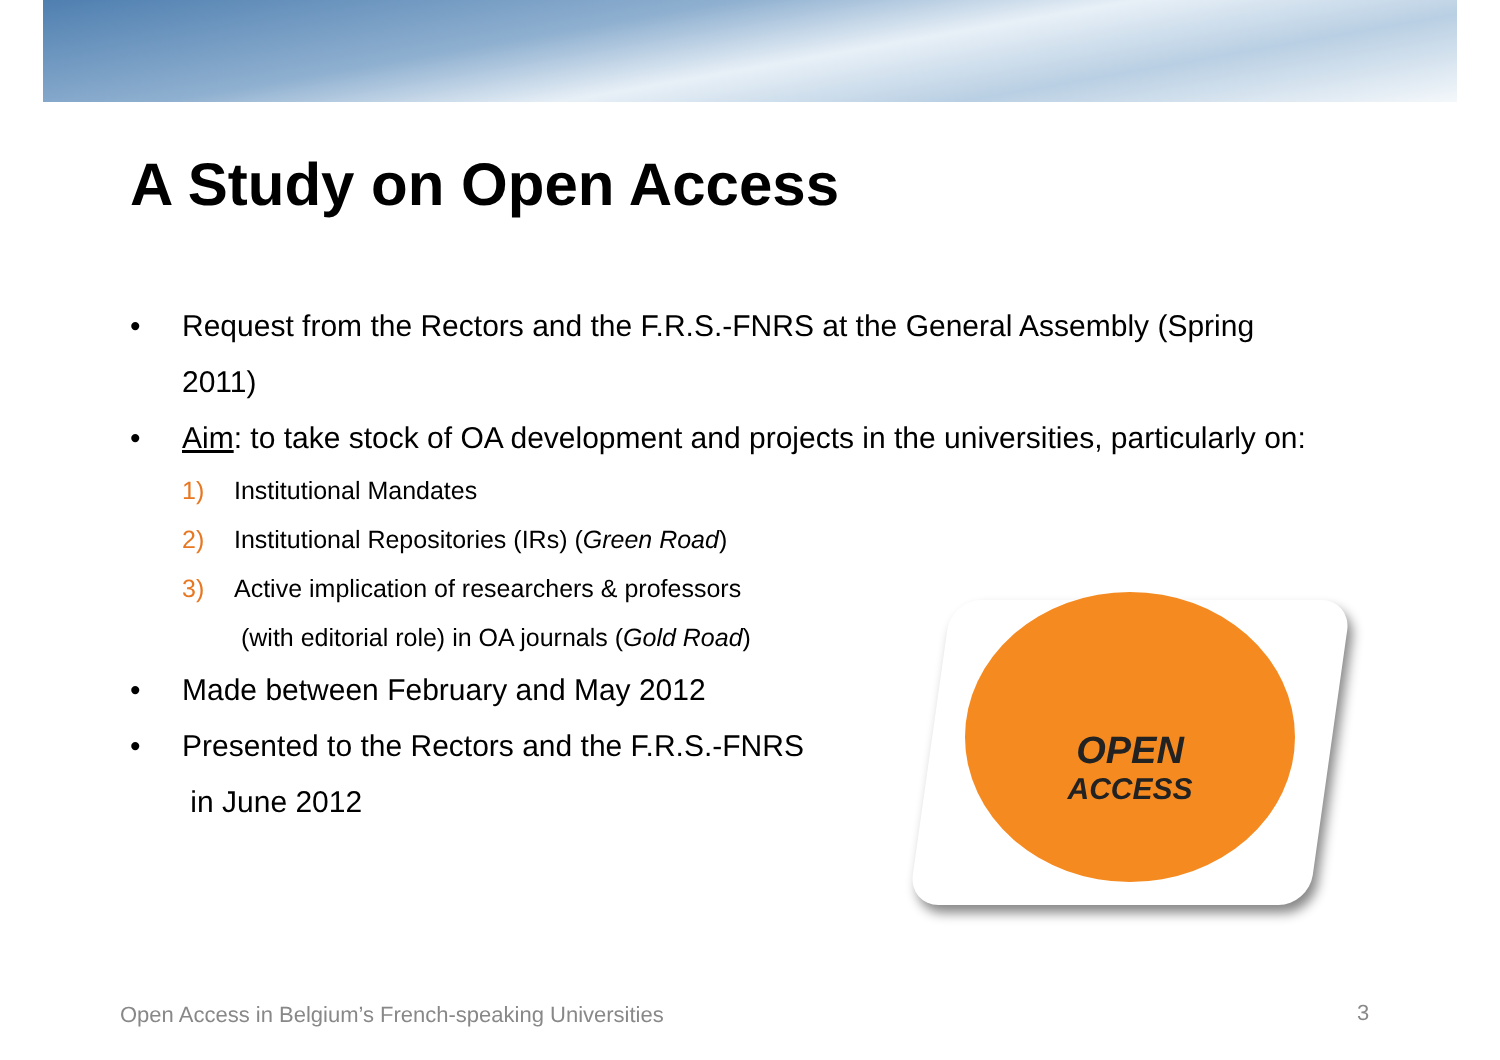A Study on Open Access
• Request from the Rectors and the F.R.S.-FNRS at the General Assembly (Spring 2011)
• Aim: to take stock of OA development and projects in the universities, particularly on:
1) Institutional Mandates
2) Institutional Repositories (IRs) (Green Road)
3) Active implication of researchers & professors
(with editorial role) in OA journals (Gold Road)
• Made between February and May 2012
• Presented to the Rectors and the F.R.S.-FNRS
in June 2012
OPEN
ACCESS
Open Access in Belgium’s French-speaking Universities
3